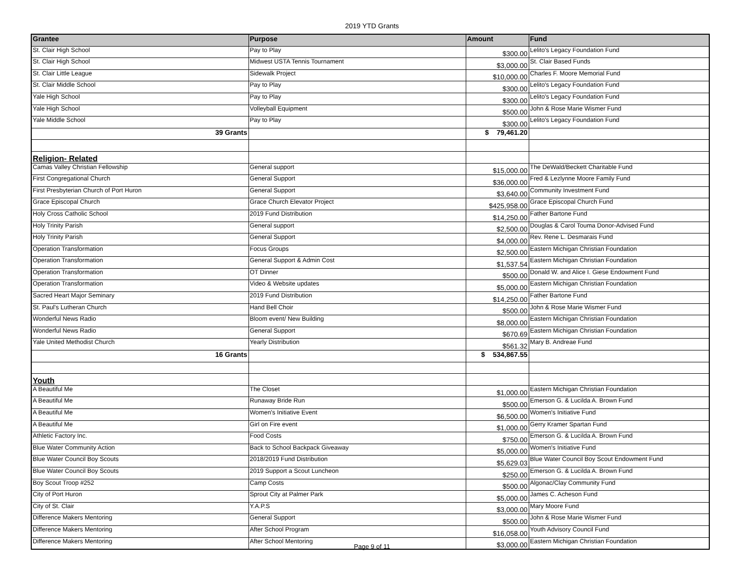2019 YTD Grants
| Grantee | Purpose | Amount | Fund |
| --- | --- | --- | --- |
| St. Clair High School | Pay to Play | $300.00 | Lelito's Legacy Foundation Fund |
| St. Clair High School | Midwest USTA Tennis Tournament | $3,000.00 | St. Clair Based Funds |
| St. Clair Little League | Sidewalk Project | $10,000.00 | Charles F. Moore Memorial Fund |
| St. Clair Middle School | Pay to Play | $300.00 | Lelito's Legacy Foundation Fund |
| Yale High School | Pay to Play | $300.00 | Lelito's Legacy Foundation Fund |
| Yale High School | Volleyball Equipment | $500.00 | John & Rose Marie Wismer Fund |
| Yale Middle School | Pay to Play | $300.00 | Lelito's Legacy Foundation Fund |
| 39 Grants | | $ 79,461.20 | |
| Religion- Related | | | |
| Camas Valley Christian Fellowship | General support | $15,000.00 | The DeWald/Beckett Charitable Fund |
| First Congregational Church | General Support | $36,000.00 | Fred & Lezlynne Moore Family Fund |
| First Presbyterian Church of Port Huron | General Support | $3,640.00 | Community Investment Fund |
| Grace Episcopal Church | Grace Church Elevator Project | $425,958.00 | Grace Episcopal Church Fund |
| Holy Cross Catholic School | 2019 Fund Distribution | $14,250.00 | Father Bartone Fund |
| Holy Trinity Parish | General support | $2,500.00 | Douglas & Carol Touma Donor-Advised Fund |
| Holy Trinity Parish | General Support | $4,000.00 | Rev. Rene L. Desmarais Fund |
| Operation Transformation | Focus Groups | $2,500.00 | Eastern Michigan Christian Foundation |
| Operation Transformation | General Support & Admin Cost | $1,537.54 | Eastern Michigan Christian Foundation |
| Operation Transformation | OT Dinner | $500.00 | Donald W. and Alice I. Giese Endowment Fund |
| Operation Transformation | Video & Website updates | $5,000.00 | Eastern Michigan Christian Foundation |
| Sacred Heart Major Seminary | 2019 Fund Distribution | $14,250.00 | Father Bartone Fund |
| St. Paul's Lutheran Church | Hand Bell Choir | $500.00 | John & Rose Marie Wismer Fund |
| Wonderful News Radio | Bloom event/ New Building | $8,000.00 | Eastern Michigan Christian Foundation |
| Wonderful News Radio | General Support | $670.69 | Eastern Michigan Christian Foundation |
| Yale United Methodist Church | Yearly Distribution | $561.32 | Mary B. Andreae Fund |
| 16 Grants | | $ 534,867.55 | |
| Youth | | | |
| A Beautiful Me | The Closet | $1,000.00 | Eastern Michigan Christian Foundation |
| A Beautiful Me | Runaway Bride Run | $500.00 | Emerson G. & Lucilda A. Brown Fund |
| A Beautiful Me | Women's Initiative Event | $6,500.00 | Women's Initiative Fund |
| A Beautiful Me | Girl on Fire event | $1,000.00 | Gerry Kramer Spartan Fund |
| Athletic Factory Inc. | Food Costs | $750.00 | Emerson G. & Lucilda A. Brown Fund |
| Blue Water Community Action | Back to School Backpack Giveaway | $5,000.00 | Women's Initiative Fund |
| Blue Water Council Boy Scouts | 2018/2019 Fund Distribution | $5,629.03 | Blue Water Council Boy Scout Endowment Fund |
| Blue Water Council Boy Scouts | 2019 Support a Scout Luncheon | $250.00 | Emerson G. & Lucilda A. Brown Fund |
| Boy Scout Troop #252 | Camp Costs | $500.00 | Algonac/Clay Community Fund |
| City of Port Huron | Sprout City at Palmer Park | $5,000.00 | James C. Acheson Fund |
| City of St. Clair | Y.A.P.S | $3,000.00 | Mary Moore Fund |
| Difference Makers Mentoring | General Support | $500.00 | John & Rose Marie Wismer Fund |
| Difference Makers Mentoring | After School Program | $16,058.00 | Youth Advisory Council Fund |
| Difference Makers Mentoring | After School Mentoring | $3,000.00 | Eastern Michigan Christian Foundation |
Page 9 of 11